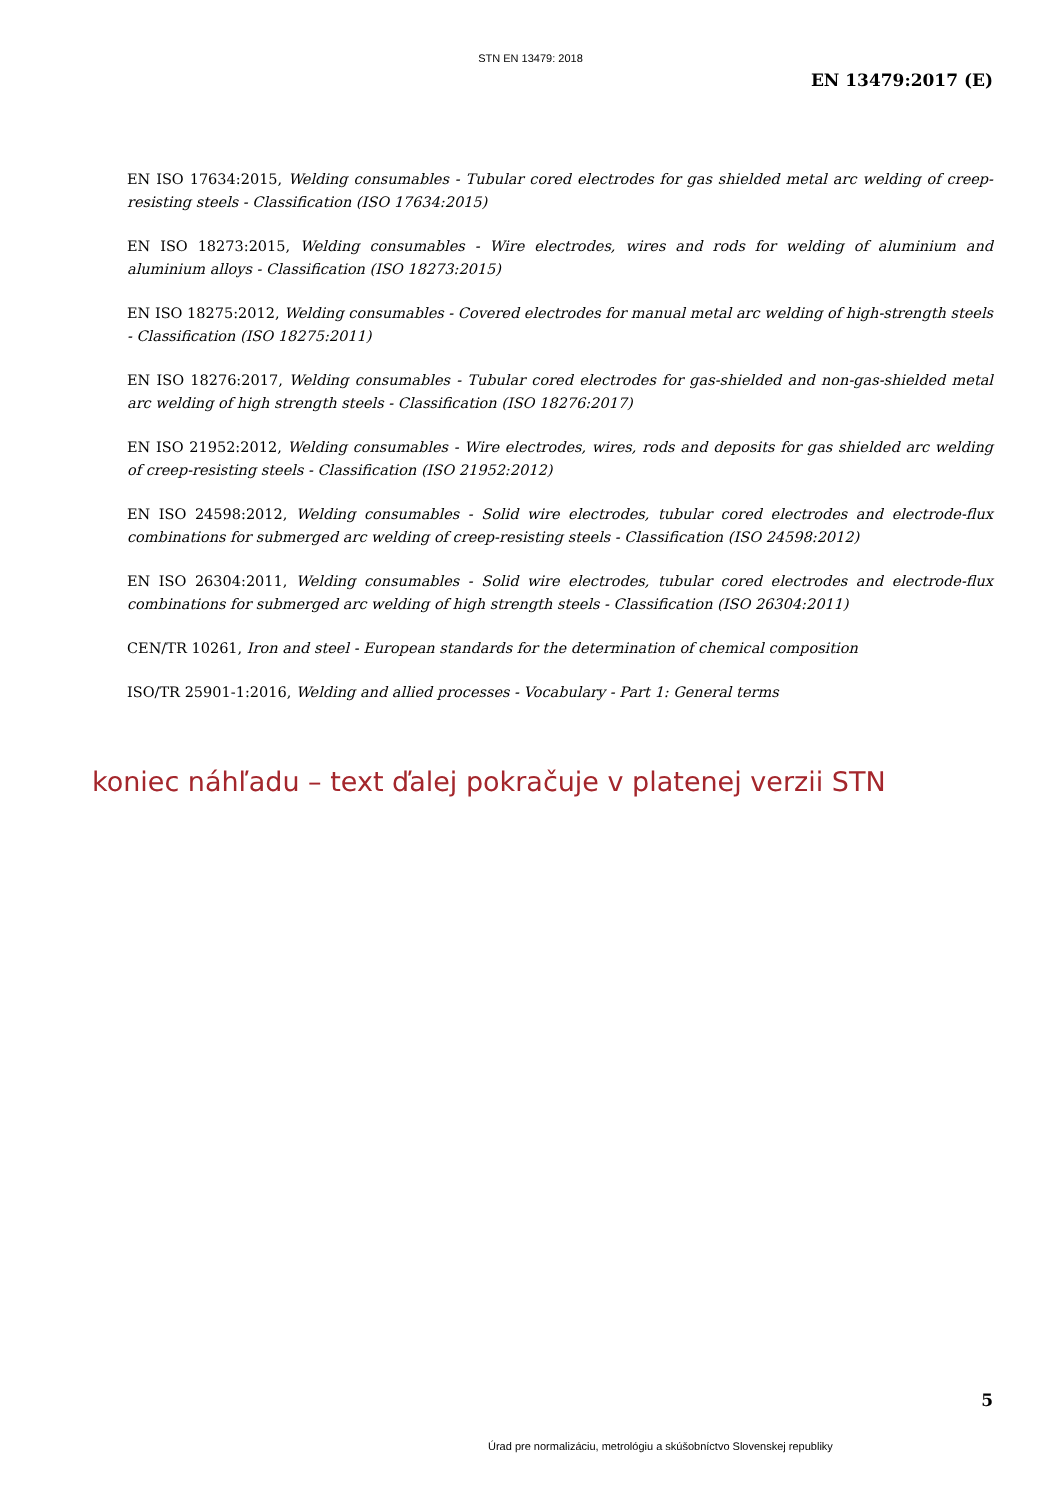STN EN 13479: 2018
EN 13479:2017 (E)
EN ISO 17634:2015, Welding consumables - Tubular cored electrodes for gas shielded metal arc welding of creep-resisting steels - Classification (ISO 17634:2015)
EN ISO 18273:2015, Welding consumables - Wire electrodes, wires and rods for welding of aluminium and aluminium alloys - Classification (ISO 18273:2015)
EN ISO 18275:2012, Welding consumables - Covered electrodes for manual metal arc welding of high-strength steels - Classification (ISO 18275:2011)
EN ISO 18276:2017, Welding consumables - Tubular cored electrodes for gas-shielded and non-gas-shielded metal arc welding of high strength steels - Classification (ISO 18276:2017)
EN ISO 21952:2012, Welding consumables - Wire electrodes, wires, rods and deposits for gas shielded arc welding of creep-resisting steels - Classification (ISO 21952:2012)
EN ISO 24598:2012, Welding consumables - Solid wire electrodes, tubular cored electrodes and electrode-flux combinations for submerged arc welding of creep-resisting steels - Classification (ISO 24598:2012)
EN ISO 26304:2011, Welding consumables - Solid wire electrodes, tubular cored electrodes and electrode-flux combinations for submerged arc welding of high strength steels - Classification (ISO 26304:2011)
CEN/TR 10261, Iron and steel - European standards for the determination of chemical composition
ISO/TR 25901-1:2016, Welding and allied processes - Vocabulary - Part 1: General terms
koniec náhľadu – text ďalej pokračuje v platenej verzii STN
5
Úrad pre normalizáciu, metrológiu a skúšobníctvo Slovenskej republiky